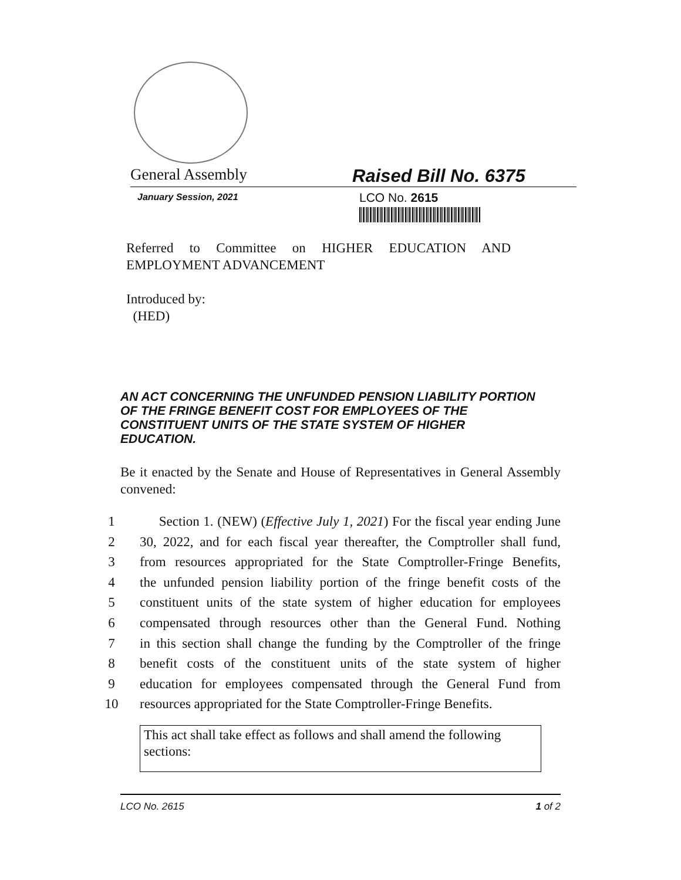General Assembly Raised Bill No. 6375
January Session, 2021
LCO No. 2615
Referred to Committee on HIGHER EDUCATION AND EMPLOYMENT ADVANCEMENT
Introduced by:
(HED)
AN ACT CONCERNING THE UNFUNDED PENSION LIABILITY PORTION OF THE FRINGE BENEFIT COST FOR EMPLOYEES OF THE CONSTITUENT UNITS OF THE STATE SYSTEM OF HIGHER EDUCATION.
Be it enacted by the Senate and House of Representatives in General Assembly convened:
1 Section 1. (NEW) (Effective July 1, 2021) For the fiscal year ending June
2 30, 2022, and for each fiscal year thereafter, the Comptroller shall fund,
3 from resources appropriated for the State Comptroller-Fringe Benefits,
4 the unfunded pension liability portion of the fringe benefit costs of the
5 constituent units of the state system of higher education for employees
6 compensated through resources other than the General Fund. Nothing
7 in this section shall change the funding by the Comptroller of the fringe
8 benefit costs of the constituent units of the state system of higher
9 education for employees compensated through the General Fund from
10 resources appropriated for the State Comptroller-Fringe Benefits.
This act shall take effect as follows and shall amend the following sections:
LCO No. 2615 1 of 2